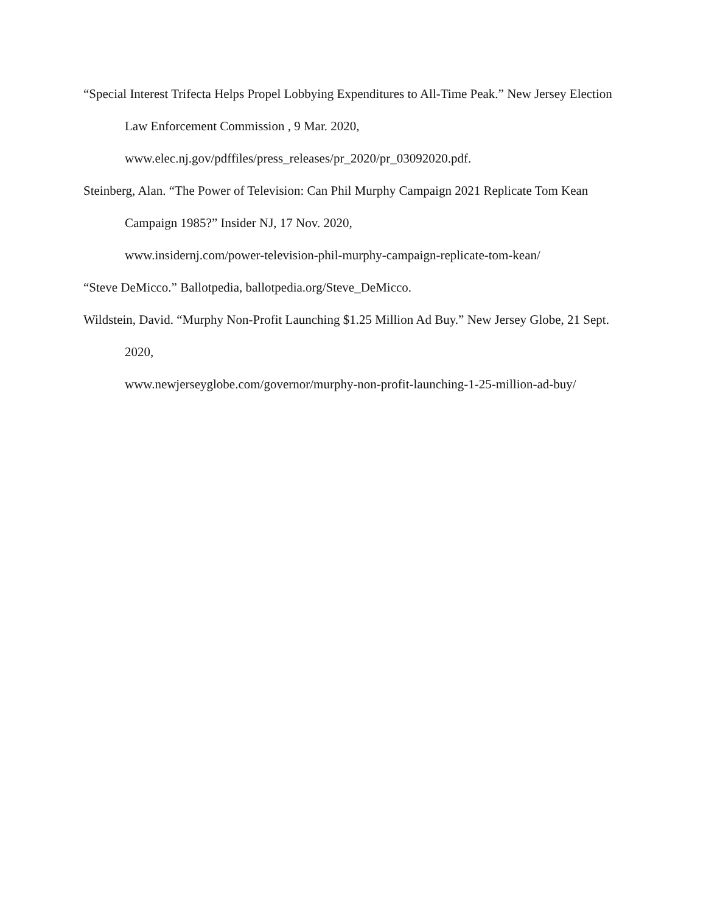“Special Interest Trifecta Helps Propel Lobbying Expenditures to All-Time Peak.” New Jersey Election Law Enforcement Commission , 9 Mar. 2020,
www.elec.nj.gov/pdffiles/press_releases/pr_2020/pr_03092020.pdf.
Steinberg, Alan. “The Power of Television: Can Phil Murphy Campaign 2021 Replicate Tom Kean Campaign 1985?” Insider NJ, 17 Nov. 2020,
www.insidernj.com/power-television-phil-murphy-campaign-replicate-tom-kean/
“Steve DeMicco.” Ballotpedia, ballotpedia.org/Steve_DeMicco.
Wildstein, David. “Murphy Non-Profit Launching $1.25 Million Ad Buy.” New Jersey Globe, 21 Sept. 2020,
www.newjerseyglobe.com/governor/murphy-non-profit-launching-1-25-million-ad-buy/